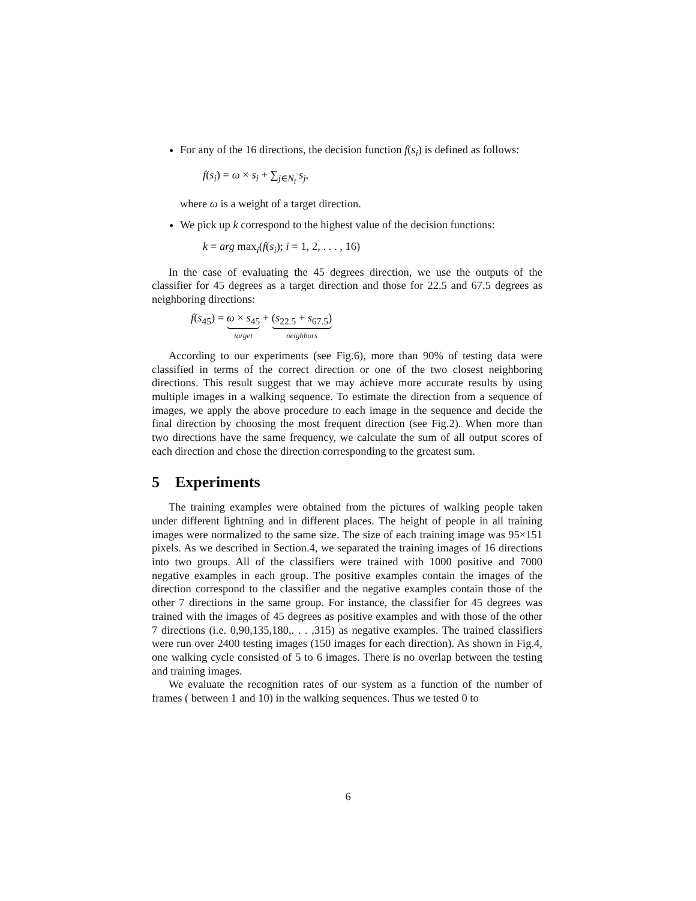For any of the 16 directions, the decision function f(s<sub>i</sub>) is defined as follows:
f(s<sub>i</sub>) = ω × s<sub>i</sub> + ∑<sub>j∈N<sub>i</sub></sub> s<sub>j</sub>,
where ω is a weight of a target direction.
We pick up k correspond to the highest value of the decision functions:
k = arg max<sub>i</sub>(f(s<sub>i</sub>); i = 1, 2, . . . , 16)
In the case of evaluating the 45 degrees direction, we use the outputs of the classifier for 45 degrees as a target direction and those for 22.5 and 67.5 degrees as neighboring directions:
f(s<sub>45</sub>) = ω × s<sub>45</sub> target + (s<sub>22.5</sub> + s<sub>67.5</sub>) neighbors
According to our experiments (see Fig.6), more than 90% of testing data were classified in terms of the correct direction or one of the two closest neighboring directions. This result suggest that we may achieve more accurate results by using multiple images in a walking sequence. To estimate the direction from a sequence of images, we apply the above procedure to each image in the sequence and decide the final direction by choosing the most frequent direction (see Fig.2). When more than two directions have the same frequency, we calculate the sum of all output scores of each direction and chose the direction corresponding to the greatest sum.
5 Experiments
The training examples were obtained from the pictures of walking people taken under different lightning and in different places. The height of people in all training images were normalized to the same size. The size of each training image was 95×151 pixels. As we described in Section.4, we separated the training images of 16 directions into two groups. All of the classifiers were trained with 1000 positive and 7000 negative examples in each group. The positive examples contain the images of the direction correspond to the classifier and the negative examples contain those of the other 7 directions in the same group. For instance, the classifier for 45 degrees was trained with the images of 45 degrees as positive examples and with those of the other 7 directions (i.e. 0,90,135,180,. . . ,315) as negative examples. The trained classifiers were run over 2400 testing images (150 images for each direction). As shown in Fig.4, one walking cycle consisted of 5 to 6 images. There is no overlap between the testing and training images.
We evaluate the recognition rates of our system as a function of the number of frames ( between 1 and 10) in the walking sequences. Thus we tested 0 to
6